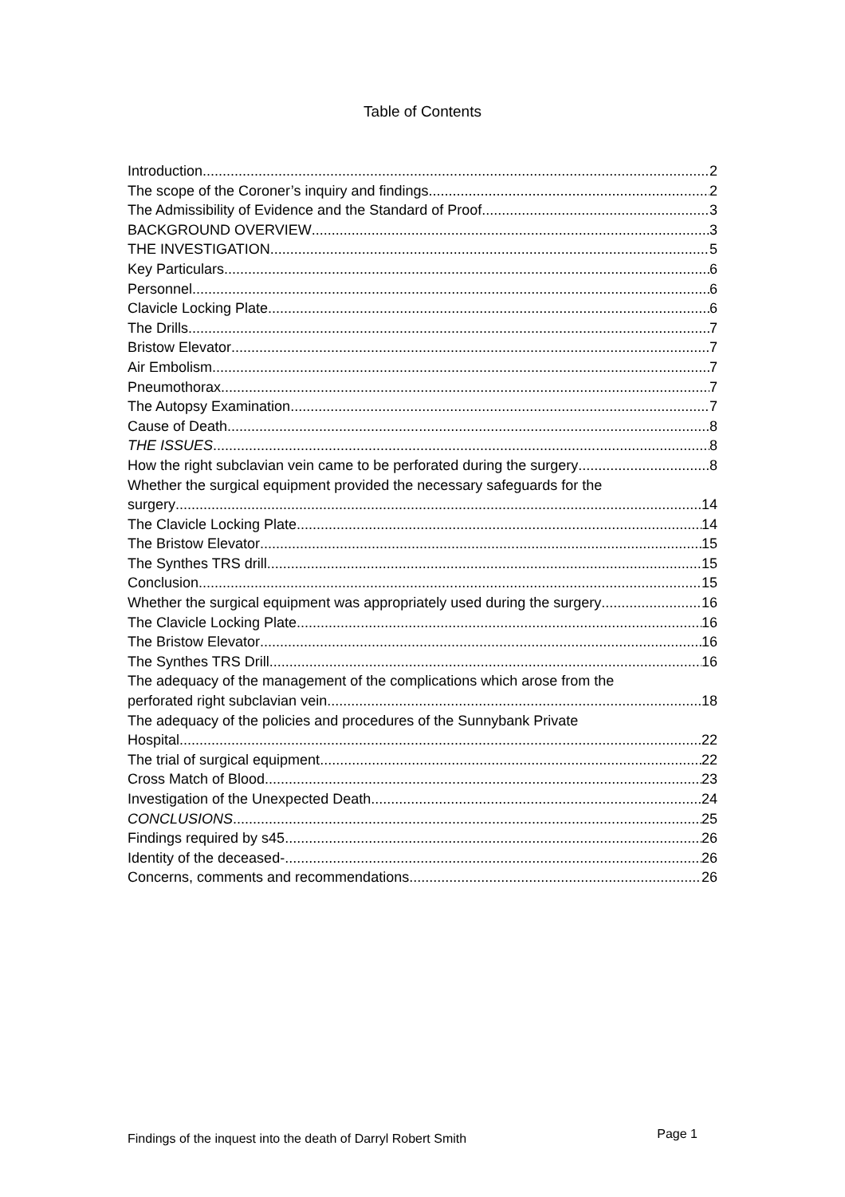Table of Contents
Introduction 2
The scope of the Coroner’s inquiry and findings 2
The Admissibility of Evidence and the Standard of Proof 3
BACKGROUND OVERVIEW 3
THE INVESTIGATION 5
Key Particulars 6
Personnel 6
Clavicle Locking Plate 6
The Drills 7
Bristow Elevator 7
Air Embolism 7
Pneumothorax 7
The Autopsy Examination 7
Cause of Death 8
THE ISSUES 8
How the right subclavian vein came to be perforated during the surgery 8
Whether the surgical equipment provided the necessary safeguards for the
surgery 14
The Clavicle Locking Plate 14
The Bristow Elevator 15
The Synthes TRS drill 15
Conclusion 15
Whether the surgical equipment was appropriately used during the surgery 16
The Clavicle Locking Plate 16
The Bristow Elevator 16
The Synthes TRS Drill 16
The adequacy of the management of the complications which arose from the
perforated right subclavian vein 18
The adequacy of the policies and procedures of the Sunnybank Private
Hospital 22
The trial of surgical equipment 22
Cross Match of Blood 23
Investigation of the Unexpected Death 24
CONCLUSIONS 25
Findings required by s45 26
Identity of the deceased- 26
Concerns, comments and recommendations 26
Findings of the inquest into the death of Darryl Robert Smith Page 1